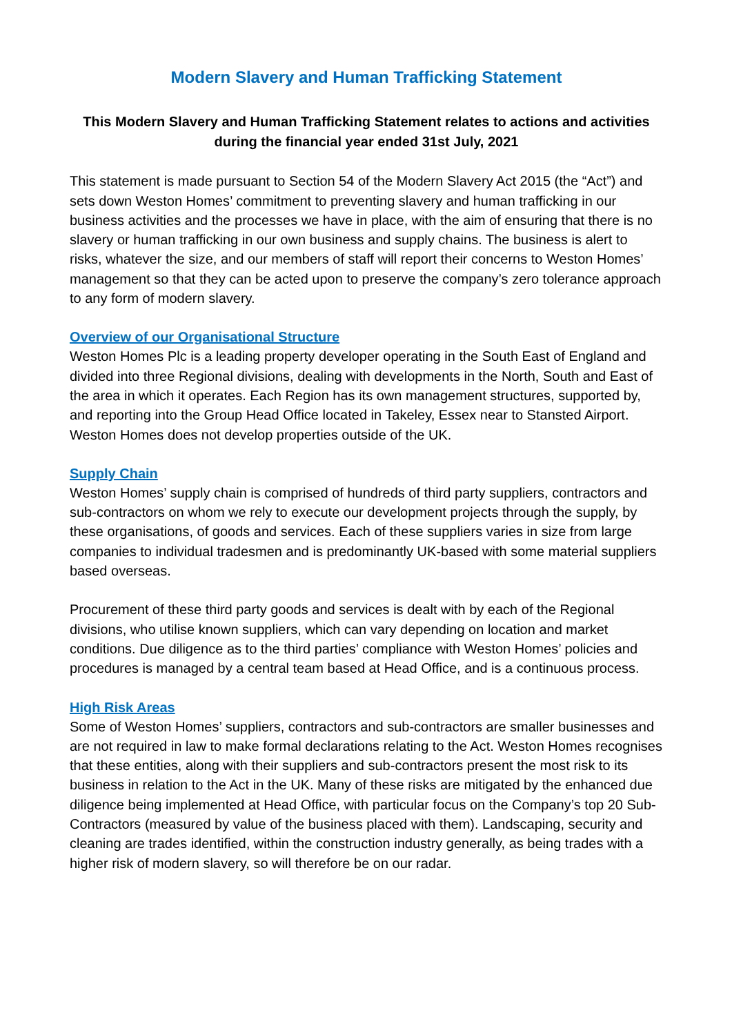Modern Slavery and Human Trafficking Statement
This Modern Slavery and Human Trafficking Statement relates to actions and activities during the financial year ended 31st July, 2021
This statement is made pursuant to Section 54 of the Modern Slavery Act 2015 (the “Act”) and sets down Weston Homes’ commitment to preventing slavery and human trafficking in our business activities and the processes we have in place, with the aim of ensuring that there is no slavery or human trafficking in our own business and supply chains. The business is alert to risks, whatever the size, and our members of staff will report their concerns to Weston Homes’ management so that they can be acted upon to preserve the company’s zero tolerance approach to any form of modern slavery.
Overview of our Organisational Structure
Weston Homes Plc is a leading property developer operating in the South East of England and divided into three Regional divisions, dealing with developments in the North, South and East of the area in which it operates. Each Region has its own management structures, supported by, and reporting into the Group Head Office located in Takeley, Essex near to Stansted Airport. Weston Homes does not develop properties outside of the UK.
Supply Chain
Weston Homes’ supply chain is comprised of hundreds of third party suppliers, contractors and sub-contractors on whom we rely to execute our development projects through the supply, by these organisations, of goods and services. Each of these suppliers varies in size from large companies to individual tradesmen and is predominantly UK-based with some material suppliers based overseas.
Procurement of these third party goods and services is dealt with by each of the Regional divisions, who utilise known suppliers, which can vary depending on location and market conditions. Due diligence as to the third parties’ compliance with Weston Homes’ policies and procedures is managed by a central team based at Head Office, and is a continuous process.
High Risk Areas
Some of Weston Homes’ suppliers, contractors and sub-contractors are smaller businesses and are not required in law to make formal declarations relating to the Act. Weston Homes recognises that these entities, along with their suppliers and sub-contractors present the most risk to its business in relation to the Act in the UK. Many of these risks are mitigated by the enhanced due diligence being implemented at Head Office, with particular focus on the Company’s top 20 Sub-Contractors (measured by value of the business placed with them). Landscaping, security and cleaning are trades identified, within the construction industry generally, as being trades with a higher risk of modern slavery, so will therefore be on our radar.